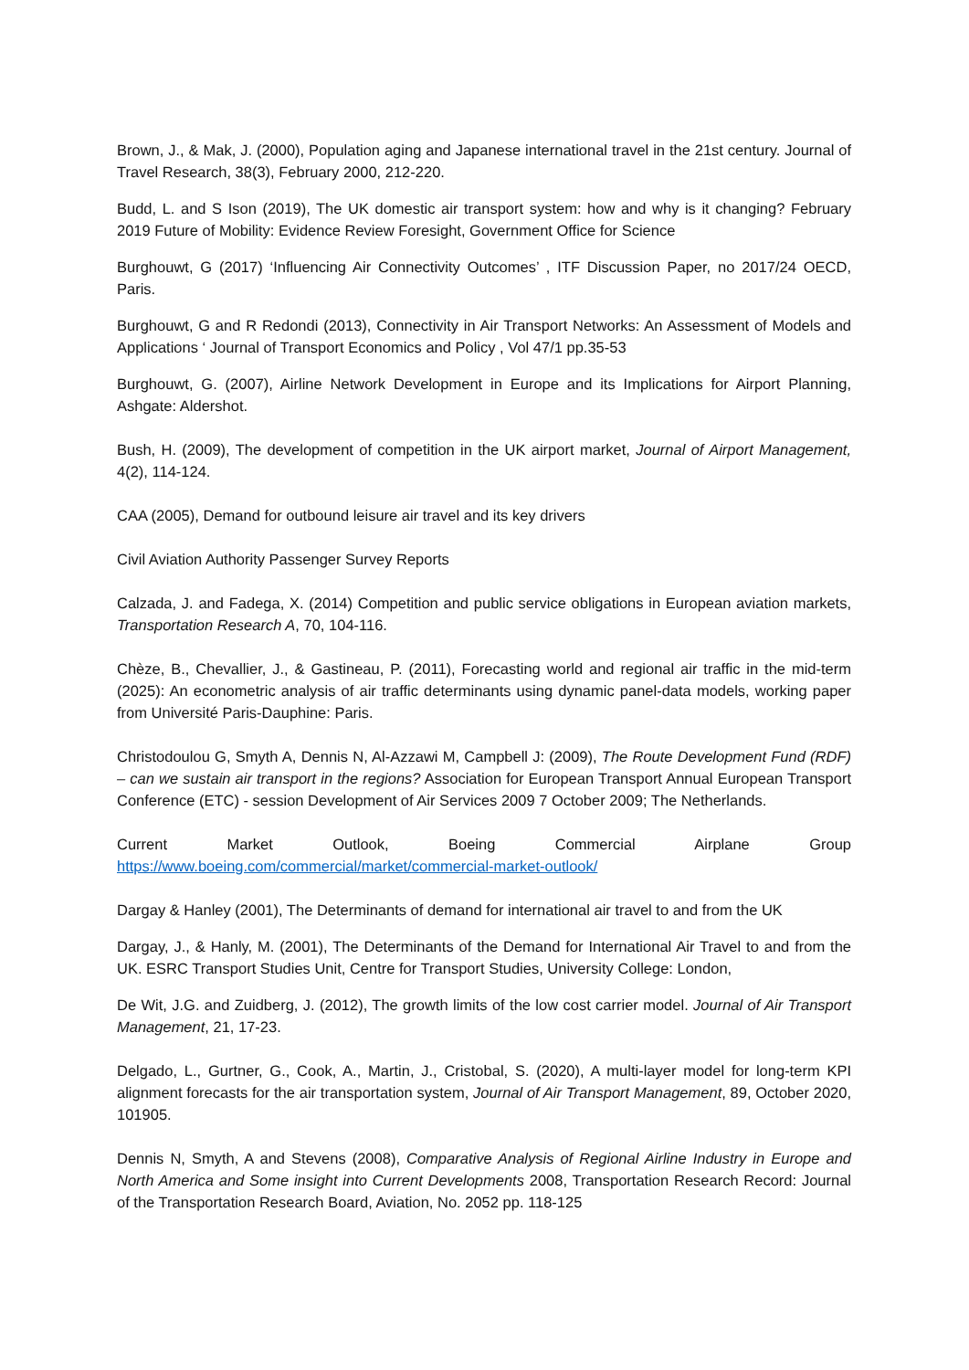Brown, J., & Mak, J. (2000), Population aging and Japanese international travel in the 21st century. Journal of Travel Research, 38(3), February 2000, 212-220.
Budd, L. and S Ison (2019), The UK domestic air transport system: how and why is it changing? February 2019 Future of Mobility: Evidence Review Foresight, Government Office for Science
Burghouwt, G (2017) ‘Influencing Air Connectivity Outcomes’ , ITF Discussion Paper, no 2017/24 OECD, Paris.
Burghouwt, G and R Redondi (2013), Connectivity in Air Transport Networks: An Assessment of Models and Applications ‘ Journal of Transport Economics and Policy , Vol 47/1 pp.35-53
Burghouwt, G. (2007), Airline Network Development in Europe and its Implications for Airport Planning, Ashgate: Aldershot.
Bush, H. (2009), The development of competition in the UK airport market, Journal of Airport Management, 4(2), 114-124.
CAA (2005), Demand for outbound leisure air travel and its key drivers
Civil Aviation Authority Passenger Survey Reports
Calzada, J. and Fadega, X. (2014) Competition and public service obligations in European aviation markets, Transportation Research A, 70, 104-116.
Chèze, B., Chevallier, J., & Gastineau, P. (2011), Forecasting world and regional air traffic in the mid-term (2025): An econometric analysis of air traffic determinants using dynamic panel-data models, working paper from Université Paris-Dauphine: Paris.
Christodoulou G, Smyth A, Dennis N, Al-Azzawi M, Campbell J: (2009), The Route Development Fund (RDF) – can we sustain air transport in the regions? Association for European Transport Annual European Transport Conference (ETC) - session Development of Air Services 2009 7 October 2009; The Netherlands.
Current Market Outlook, Boeing Commercial Airplane Group
https://www.boeing.com/commercial/market/commercial-market-outlook/
Dargay & Hanley (2001), The Determinants of demand for international air travel to and from the UK
Dargay, J., & Hanly, M. (2001), The Determinants of the Demand for International Air Travel to and from the UK. ESRC Transport Studies Unit, Centre for Transport Studies, University College: London,
De Wit, J.G. and Zuidberg, J. (2012), The growth limits of the low cost carrier model. Journal of Air Transport Management, 21, 17-23.
Delgado, L., Gurtner, G., Cook, A., Martin, J., Cristobal, S. (2020), A multi-layer model for long-term KPI alignment forecasts for the air transportation system, Journal of Air Transport Management, 89, October 2020, 101905.
Dennis N, Smyth, A and Stevens (2008), Comparative Analysis of Regional Airline Industry in Europe and North America and Some insight into Current Developments 2008, Transportation Research Record: Journal of the Transportation Research Board, Aviation, No. 2052 pp. 118-125